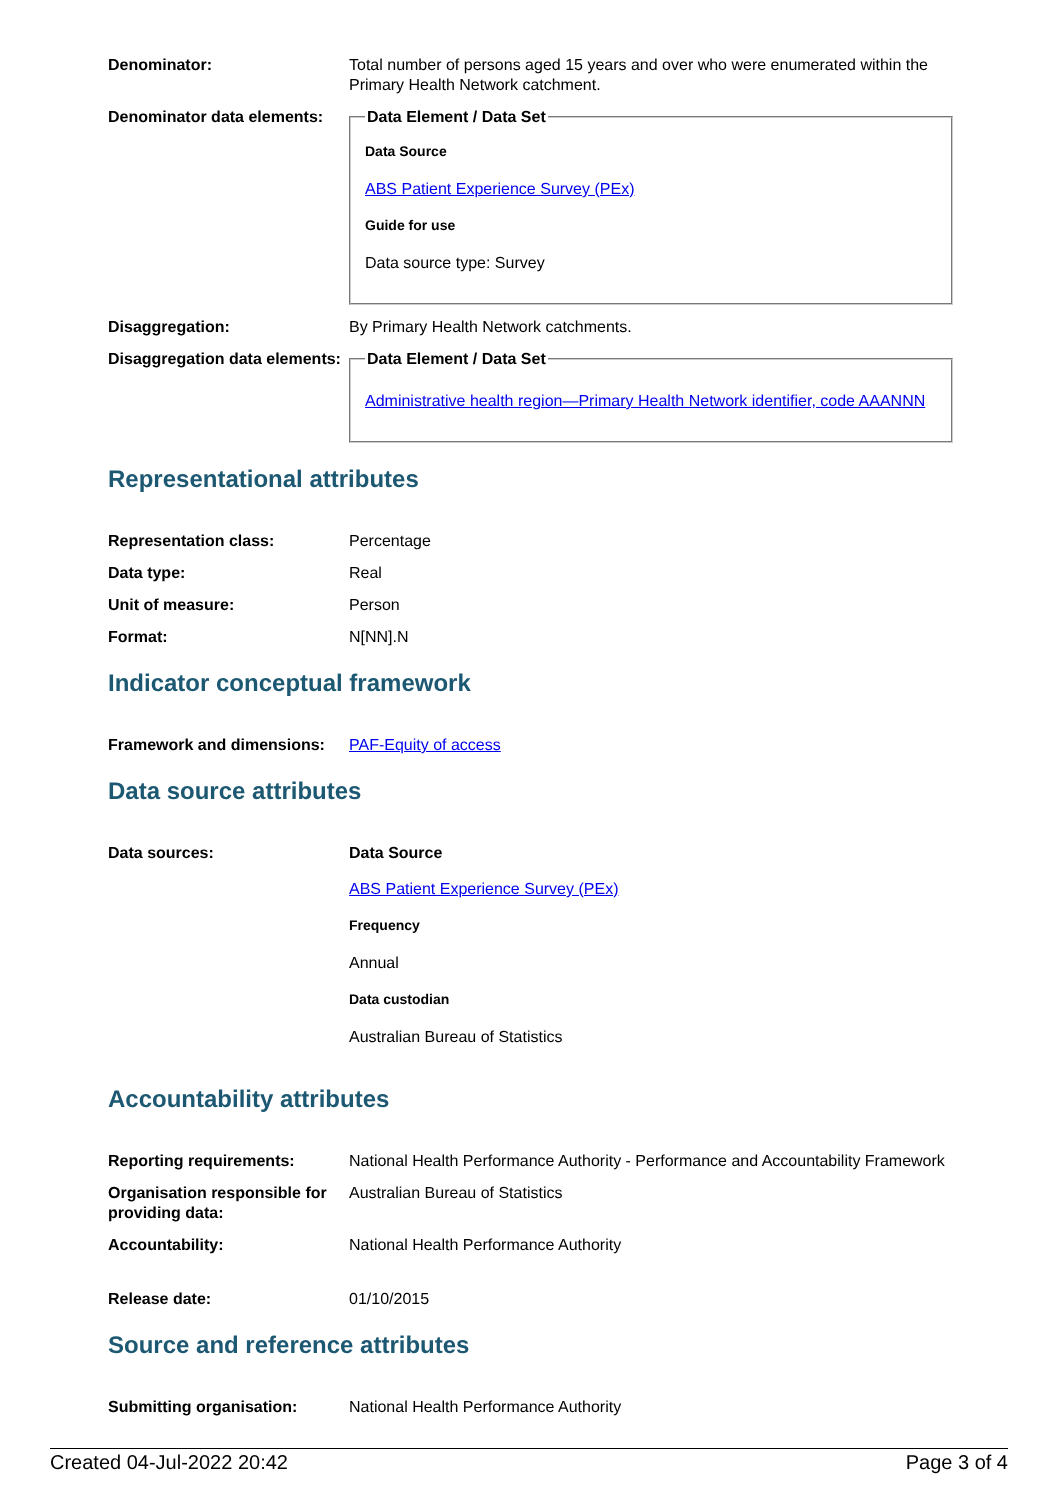| Denominator: | Total number of persons aged 15 years and over who were enumerated within the Primary Health Network catchment. |
| Denominator data elements: | Data Element / Data Set Data Source ABS Patient Experience Survey (PEx) Guide for use Data source type: Survey |
| Disaggregation: | By Primary Health Network catchments. |
| Disaggregation data elements: | Data Element / Data Set Administrative health region—Primary Health Network identifier, code AAANNN |
Representational attributes
| Representation class: | Percentage |
| Data type: | Real |
| Unit of measure: | Person |
| Format: | N[NN].N |
Indicator conceptual framework
| Framework and dimensions: | PAF-Equity of access |
Data source attributes
| Data sources: | Data Source ABS Patient Experience Survey (PEx) Frequency Annual Data custodian Australian Bureau of Statistics |
Accountability attributes
| Reporting requirements: | National Health Performance Authority - Performance and Accountability Framework |
| Organisation responsible for providing data: | Australian Bureau of Statistics |
| Accountability: | National Health Performance Authority |
| Release date: | 01/10/2015 |
Source and reference attributes
| Submitting organisation: | National Health Performance Authority |
Created 04-Jul-2022 20:42 Page 3 of 4